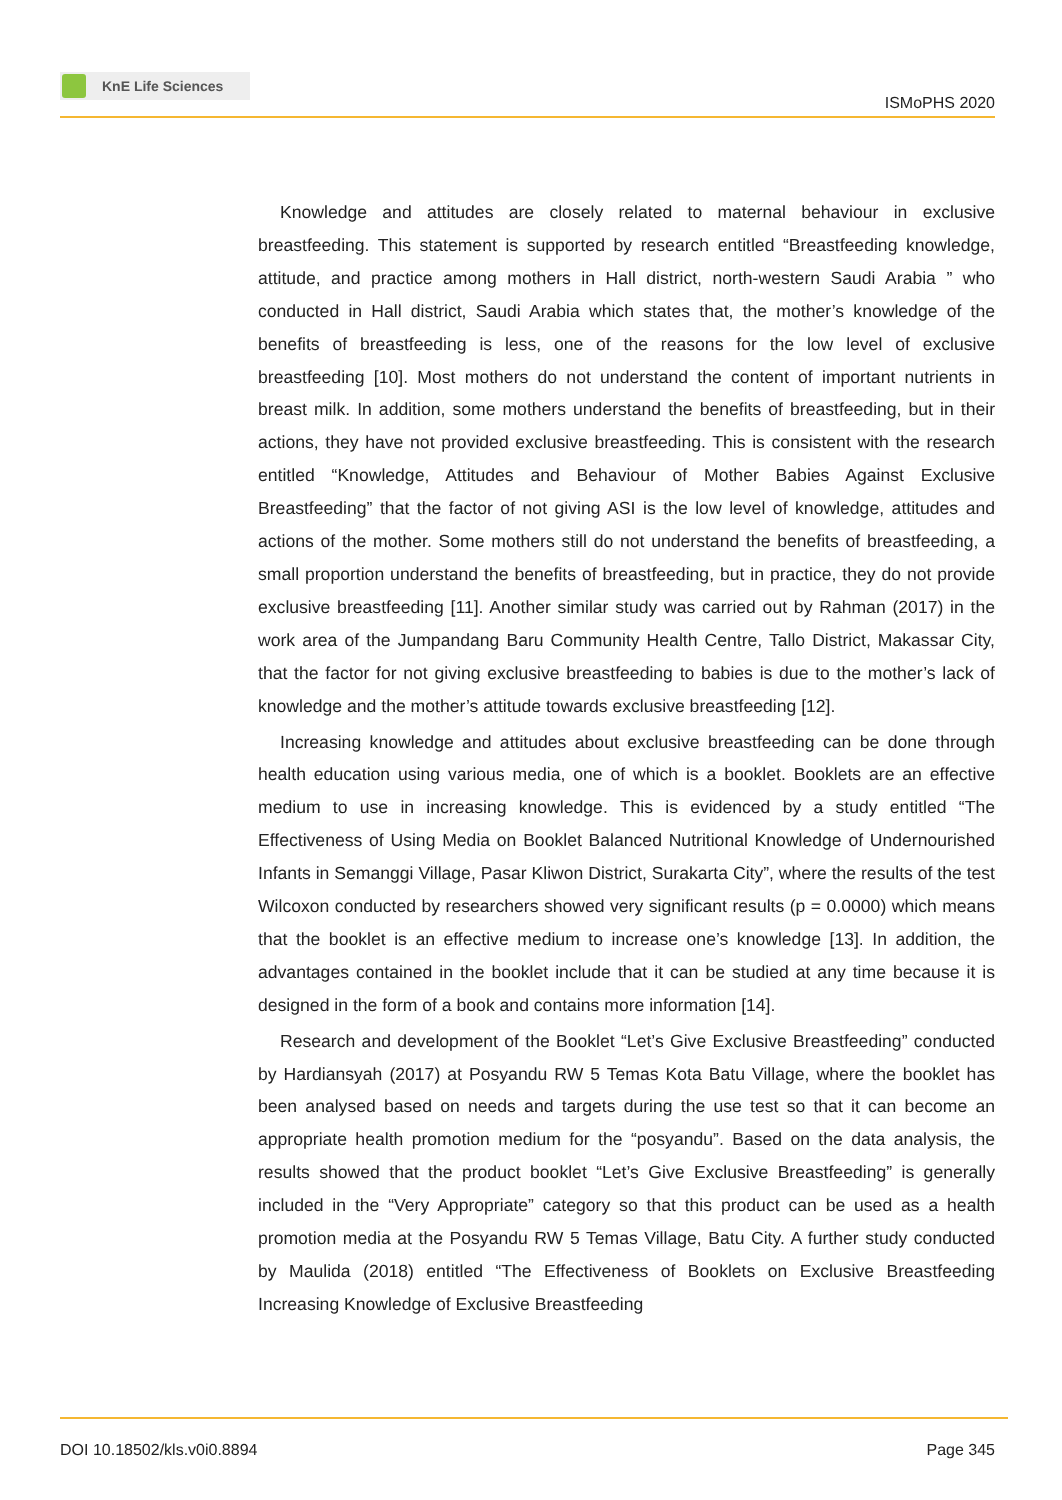KnE Life Sciences
ISMoPHS 2020
Knowledge and attitudes are closely related to maternal behaviour in exclusive breastfeeding. This statement is supported by research entitled “Breastfeeding knowledge, attitude, and practice among mothers in Hall district, north-western Saudi Arabia ” who conducted in Hall district, Saudi Arabia which states that, the mother’s knowledge of the benefits of breastfeeding is less, one of the reasons for the low level of exclusive breastfeeding [10]. Most mothers do not understand the content of important nutrients in breast milk. In addition, some mothers understand the benefits of breastfeeding, but in their actions, they have not provided exclusive breastfeeding. This is consistent with the research entitled “Knowledge, Attitudes and Behaviour of Mother Babies Against Exclusive Breastfeeding” that the factor of not giving ASI is the low level of knowledge, attitudes and actions of the mother. Some mothers still do not understand the benefits of breastfeeding, a small proportion understand the benefits of breastfeeding, but in practice, they do not provide exclusive breastfeeding [11]. Another similar study was carried out by Rahman (2017) in the work area of the Jumpandang Baru Community Health Centre, Tallo District, Makassar City, that the factor for not giving exclusive breastfeeding to babies is due to the mother’s lack of knowledge and the mother’s attitude towards exclusive breastfeeding [12].
Increasing knowledge and attitudes about exclusive breastfeeding can be done through health education using various media, one of which is a booklet. Booklets are an effective medium to use in increasing knowledge. This is evidenced by a study entitled “The Effectiveness of Using Media on Booklet Balanced Nutritional Knowledge of Undernourished Infants in Semanggi Village, Pasar Kliwon District, Surakarta City”, where the results of the test Wilcoxon conducted by researchers showed very significant results (p = 0.0000) which means that the booklet is an effective medium to increase one’s knowledge [13]. In addition, the advantages contained in the booklet include that it can be studied at any time because it is designed in the form of a book and contains more information [14].
Research and development of the Booklet “Let’s Give Exclusive Breastfeeding” conducted by Hardiansyah (2017) at Posyandu RW 5 Temas Kota Batu Village, where the booklet has been analysed based on needs and targets during the use test so that it can become an appropriate health promotion medium for the “posyandu”. Based on the data analysis, the results showed that the product booklet “Let’s Give Exclusive Breastfeeding” is generally included in the “Very Appropriate” category so that this product can be used as a health promotion media at the Posyandu RW 5 Temas Village, Batu City. A further study conducted by Maulida (2018) entitled “The Effectiveness of Booklets on Exclusive Breastfeeding Increasing Knowledge of Exclusive Breastfeeding
DOI 10.18502/kls.v0i0.8894 Page 345